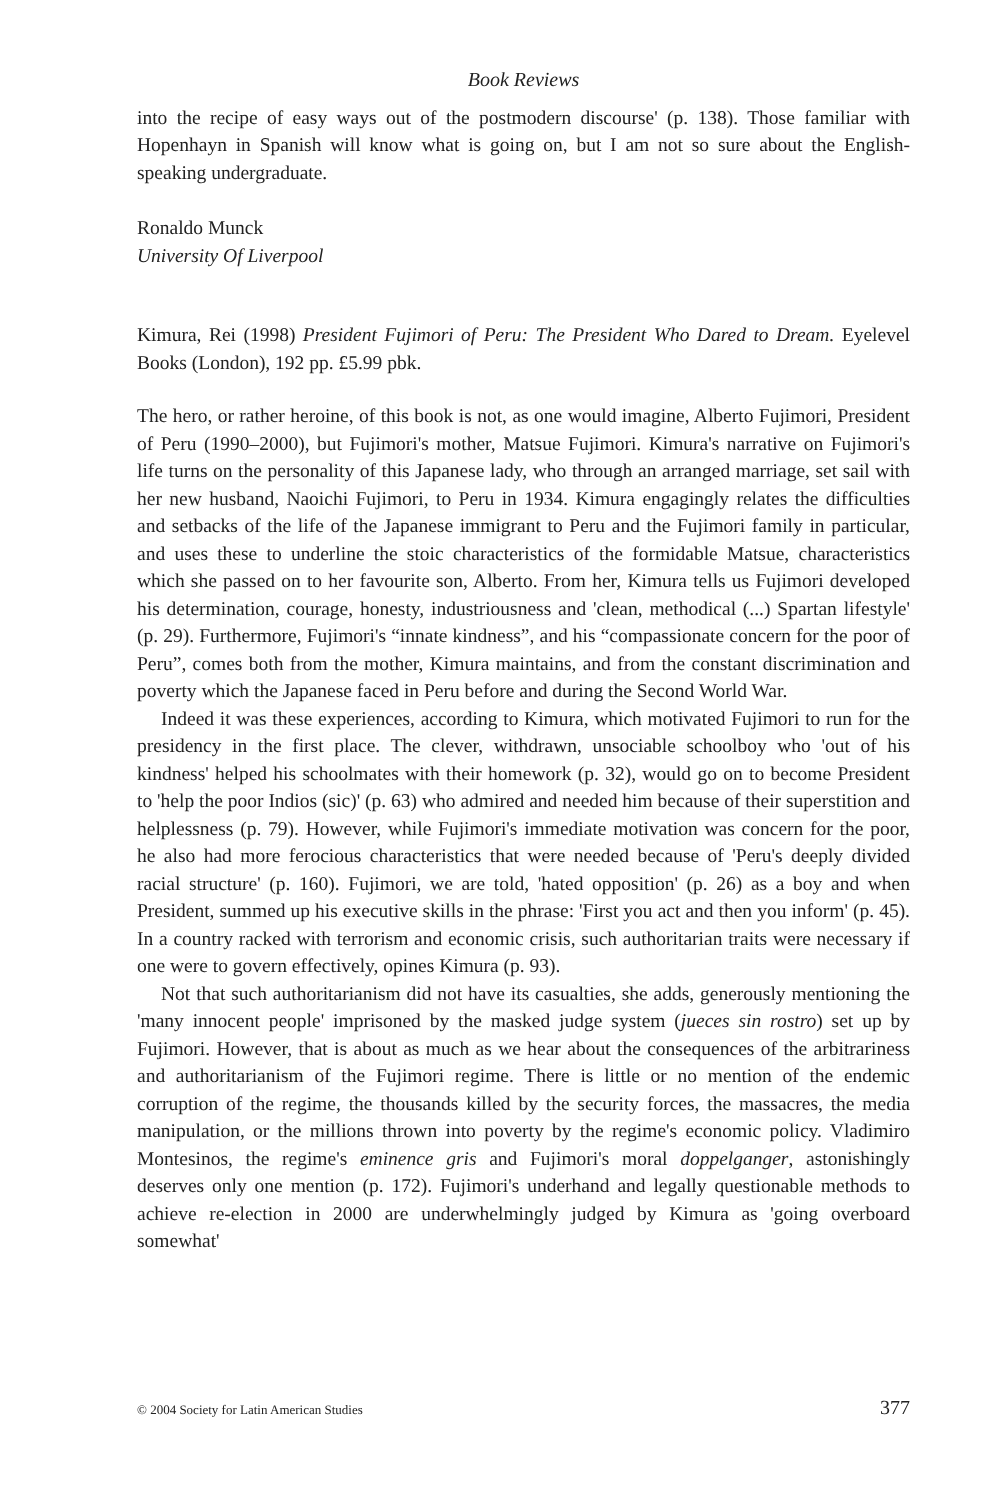Book Reviews
into the recipe of easy ways out of the postmodern discourse' (p. 138). Those familiar with Hopenhayn in Spanish will know what is going on, but I am not so sure about the English-speaking undergraduate.
Ronaldo Munck
University Of Liverpool
Kimura, Rei (1998) President Fujimori of Peru: The President Who Dared to Dream. Eyelevel Books (London), 192 pp. £5.99 pbk.
The hero, or rather heroine, of this book is not, as one would imagine, Alberto Fujimori, President of Peru (1990–2000), but Fujimori's mother, Matsue Fujimori. Kimura's narrative on Fujimori's life turns on the personality of this Japanese lady, who through an arranged marriage, set sail with her new husband, Naoichi Fujimori, to Peru in 1934. Kimura engagingly relates the difficulties and setbacks of the life of the Japanese immigrant to Peru and the Fujimori family in particular, and uses these to underline the stoic characteristics of the formidable Matsue, characteristics which she passed on to her favourite son, Alberto. From her, Kimura tells us Fujimori developed his determination, courage, honesty, industriousness and 'clean, methodical (...) Spartan lifestyle' (p. 29). Furthermore, Fujimori's “innate kindness”, and his “compassionate concern for the poor of Peru”, comes both from the mother, Kimura maintains, and from the constant discrimination and poverty which the Japanese faced in Peru before and during the Second World War.
Indeed it was these experiences, according to Kimura, which motivated Fujimori to run for the presidency in the first place. The clever, withdrawn, unsociable schoolboy who 'out of his kindness' helped his schoolmates with their homework (p. 32), would go on to become President to 'help the poor Indios (sic)' (p. 63) who admired and needed him because of their superstition and helplessness (p. 79). However, while Fujimori's immediate motivation was concern for the poor, he also had more ferocious characteristics that were needed because of 'Peru's deeply divided racial structure' (p. 160). Fujimori, we are told, 'hated opposition' (p. 26) as a boy and when President, summed up his executive skills in the phrase: 'First you act and then you inform' (p. 45). In a country racked with terrorism and economic crisis, such authoritarian traits were necessary if one were to govern effectively, opines Kimura (p. 93).
Not that such authoritarianism did not have its casualties, she adds, generously mentioning the 'many innocent people' imprisoned by the masked judge system (jueces sin rostro) set up by Fujimori. However, that is about as much as we hear about the consequences of the arbitrariness and authoritarianism of the Fujimori regime. There is little or no mention of the endemic corruption of the regime, the thousands killed by the security forces, the massacres, the media manipulation, or the millions thrown into poverty by the regime's economic policy. Vladimiro Montesinos, the regime's eminence gris and Fujimori's moral doppelganger, astonishingly deserves only one mention (p. 172). Fujimori's underhand and legally questionable methods to achieve re-election in 2000 are underwhelmingly judged by Kimura as 'going overboard somewhat'
© 2004 Society for Latin American Studies 377